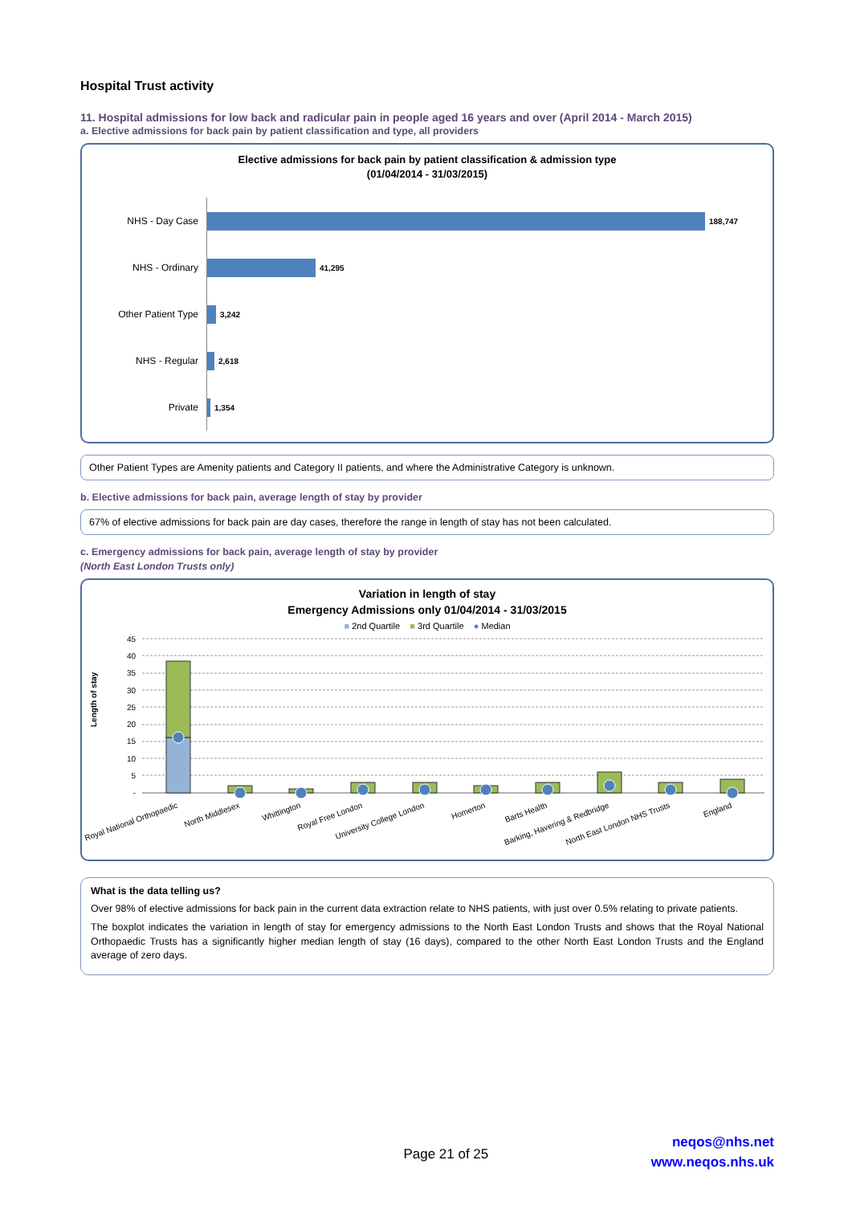Hospital Trust activity
11. Hospital admissions for low back and radicular pain in people aged 16 years and over (April 2014 - March 2015)
a. Elective admissions for back pain by patient classification and type, all providers
Elective admissions for back pain by patient classification & admission type
(01/04/2014 - 31/03/2015)
NHS - Day Case
188,747
NHS - Ordinary
41,295
Other Patient Type
3,242
NHS - Regular
2,618
Private
1,354
Other Patient Types are Amenity patients and Category II patients, and where the Administrative Category is unknown.
b. Elective admissions for back pain, average length of stay by provider
67% of elective admissions for back pain are day cases, therefore the range in length of stay has not been calculated.
c. Emergency admissions for back pain, average length of stay by provider
(North East London Trusts only)
Variation in length of stay
Emergency Admissions only 01/04/2014 - 31/03/2015
■ 2nd Quartile ■ 3rd Quartile ● Median
Length of stay
45
40
35
30
25
20
15
10
5
-
Royal National Orthopaedic
North Middlesex
Whittington
Royal Free London
University College London
Homerton
Barts Health
Barking, Havering & Redbridge
North East London NHS Trusts
England
What is the data telling us?
Over 98% of elective admissions for back pain in the current data extraction relate to NHS patients, with just over 0.5% relating to private patients.
The boxplot indicates the variation in length of stay for emergency admissions to the North East London Trusts and shows that the Royal National Orthopaedic Trusts has a significantly higher median length of stay (16 days), compared to the other North East London Trusts and the England average of zero days.
Page 21 of 25
neqos@nhs.net
www.neqos.nhs.uk